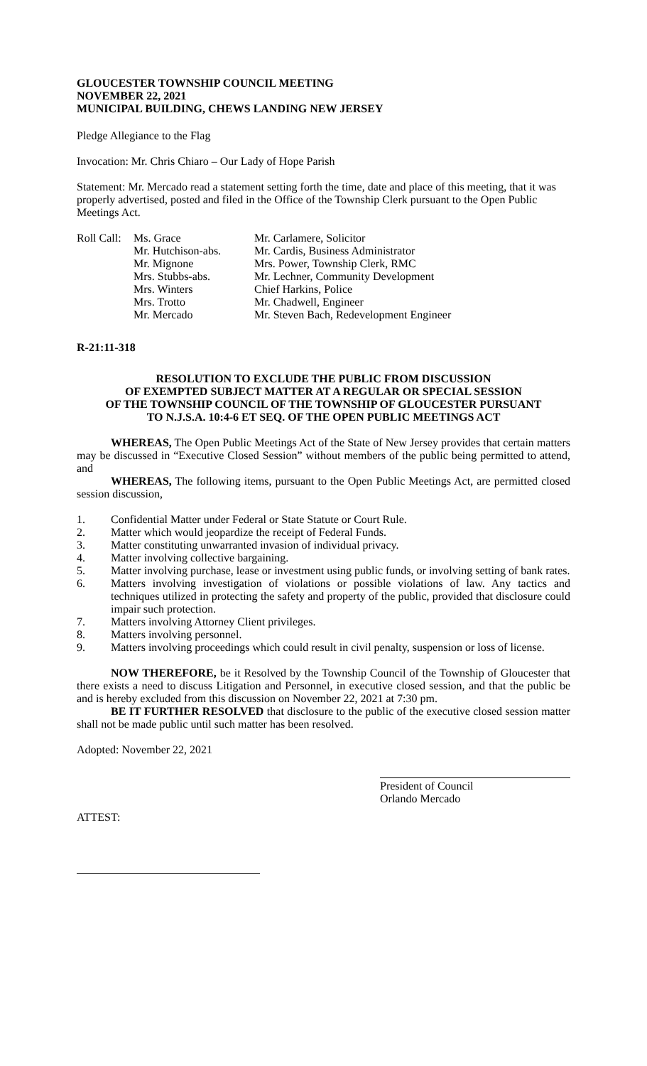GLOUCESTER TOWNSHIP COUNCIL MEETING
NOVEMBER 22, 2021
MUNICIPAL BUILDING, CHEWS LANDING NEW JERSEY
Pledge Allegiance to the Flag
Invocation: Mr. Chris Chiaro – Our Lady of Hope Parish
Statement: Mr. Mercado read a statement setting forth the time, date and place of this meeting, that it was properly advertised, posted and filed in the Office of the Township Clerk pursuant to the Open Public Meetings Act.
Roll Call:
Ms. Grace
Mr. Hutchison-abs.
Mr. Mignone
Mrs. Stubbs-abs.
Mrs. Winters
Mrs. Trotto
Mr. Mercado
Mr. Carlamere, Solicitor
Mr. Cardis, Business Administrator
Mrs. Power, Township Clerk, RMC
Mr. Lechner, Community Development
Chief Harkins, Police
Mr. Chadwell, Engineer
Mr. Steven Bach, Redevelopment Engineer
R-21:11-318
RESOLUTION TO EXCLUDE THE PUBLIC FROM DISCUSSION
OF EXEMPTED SUBJECT MATTER AT A REGULAR OR SPECIAL SESSION
OF THE TOWNSHIP COUNCIL OF THE TOWNSHIP OF GLOUCESTER PURSUANT
TO N.J.S.A. 10:4-6 ET SEQ. OF THE OPEN PUBLIC MEETINGS ACT
WHEREAS, The Open Public Meetings Act of the State of New Jersey provides that certain matters may be discussed in “Executive Closed Session” without members of the public being permitted to attend, and
WHEREAS, The following items, pursuant to the Open Public Meetings Act, are permitted closed session discussion,
1. Confidential Matter under Federal or State Statute or Court Rule.
2. Matter which would jeopardize the receipt of Federal Funds.
3. Matter constituting unwarranted invasion of individual privacy.
4. Matter involving collective bargaining.
5. Matter involving purchase, lease or investment using public funds, or involving setting of bank rates.
6. Matters involving investigation of violations or possible violations of law. Any tactics and techniques utilized in protecting the safety and property of the public, provided that disclosure could impair such protection.
7. Matters involving Attorney Client privileges.
8. Matters involving personnel.
9. Matters involving proceedings which could result in civil penalty, suspension or loss of license.
NOW THEREFORE, be it Resolved by the Township Council of the Township of Gloucester that there exists a need to discuss Litigation and Personnel, in executive closed session, and that the public be and is hereby excluded from this discussion on November 22, 2021 at 7:30 pm.
BE IT FURTHER RESOLVED that disclosure to the public of the executive closed session matter shall not be made public until such matter has been resolved.
Adopted: November 22, 2021
President of Council
Orlando Mercado
ATTEST: